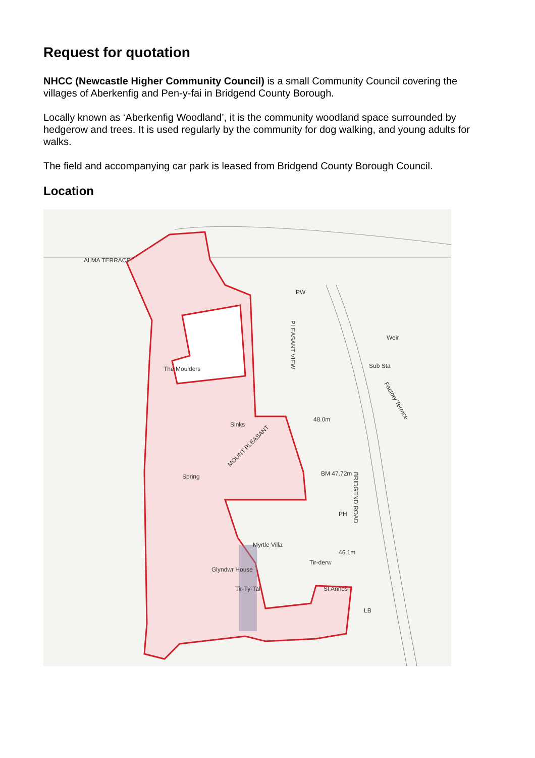Request for quotation
NHCC (Newcastle Higher Community Council) is a small Community Council covering the villages of Aberkenfig and Pen-y-fai in Bridgend County Borough.
Locally known as ‘Aberkenfig Woodland’, it is the community woodland space surrounded by hedgerow and trees. It is used regularly by the community for dog walking, and young adults for walks.
The field and accompanying car park is leased from Bridgend County Borough Council.
Location
ALMA TERRACE
PW
The Moulders
Weir
Sub Sta
Sinks
48.0m
Spring
BM 47.72m
PH
Myrtle Villa
46.1m
Tir-derw
Glyndwr House
Tir-Ty-Tal
St Annes
LB
PLEASANT VIEW
BRIDGEND ROAD
MOUNT PLEASANT
Factory Terrace